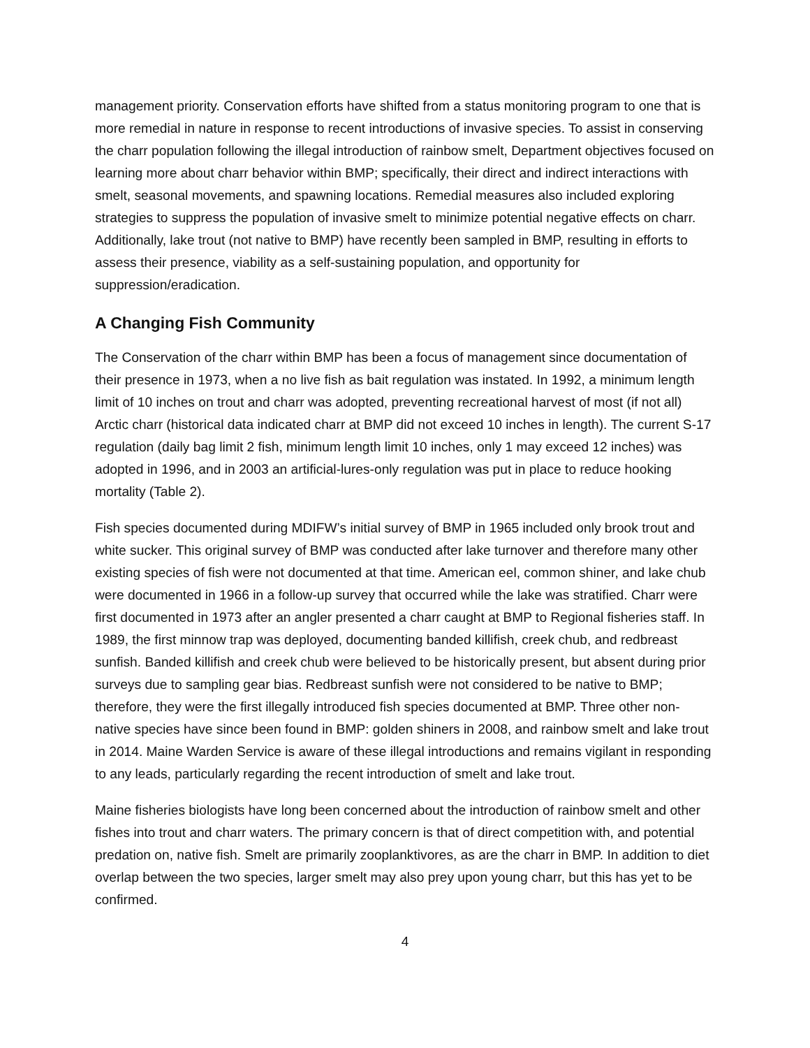management priority. Conservation efforts have shifted from a status monitoring program to one that is more remedial in nature in response to recent introductions of invasive species. To assist in conserving the charr population following the illegal introduction of rainbow smelt, Department objectives focused on learning more about charr behavior within BMP; specifically, their direct and indirect interactions with smelt, seasonal movements, and spawning locations. Remedial measures also included exploring strategies to suppress the population of invasive smelt to minimize potential negative effects on charr. Additionally, lake trout (not native to BMP) have recently been sampled in BMP, resulting in efforts to assess their presence, viability as a self-sustaining population, and opportunity for suppression/eradication.
A Changing Fish Community
The Conservation of the charr within BMP has been a focus of management since documentation of their presence in 1973, when a no live fish as bait regulation was instated. In 1992, a minimum length limit of 10 inches on trout and charr was adopted, preventing recreational harvest of most (if not all) Arctic charr (historical data indicated charr at BMP did not exceed 10 inches in length). The current S-17 regulation (daily bag limit 2 fish, minimum length limit 10 inches, only 1 may exceed 12 inches) was adopted in 1996, and in 2003 an artificial-lures-only regulation was put in place to reduce hooking mortality (Table 2).
Fish species documented during MDIFW’s initial survey of BMP in 1965 included only brook trout and white sucker. This original survey of BMP was conducted after lake turnover and therefore many other existing species of fish were not documented at that time. American eel, common shiner, and lake chub were documented in 1966 in a follow-up survey that occurred while the lake was stratified. Charr were first documented in 1973 after an angler presented a charr caught at BMP to Regional fisheries staff. In 1989, the first minnow trap was deployed, documenting banded killifish, creek chub, and redbreast sunfish. Banded killifish and creek chub were believed to be historically present, but absent during prior surveys due to sampling gear bias. Redbreast sunfish were not considered to be native to BMP; therefore, they were the first illegally introduced fish species documented at BMP. Three other non-native species have since been found in BMP: golden shiners in 2008, and rainbow smelt and lake trout in 2014. Maine Warden Service is aware of these illegal introductions and remains vigilant in responding to any leads, particularly regarding the recent introduction of smelt and lake trout.
Maine fisheries biologists have long been concerned about the introduction of rainbow smelt and other fishes into trout and charr waters. The primary concern is that of direct competition with, and potential predation on, native fish. Smelt are primarily zooplanktivores, as are the charr in BMP. In addition to diet overlap between the two species, larger smelt may also prey upon young charr, but this has yet to be confirmed.
4